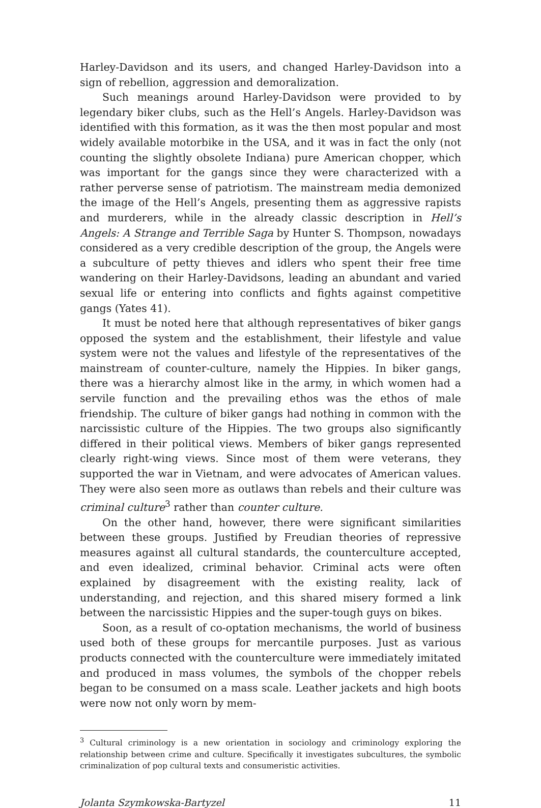Harley-Davidson and its users, and changed Harley-Davidson into a sign of rebellion, aggression and demoralization.
Such meanings around Harley-Davidson were provided to by legendary biker clubs, such as the Hell’s Angels. Harley-Davidson was identified with this formation, as it was the then most popular and most widely available motorbike in the USA, and it was in fact the only (not counting the slightly obsolete Indiana) pure American chopper, which was important for the gangs since they were characterized with a rather perverse sense of patriotism. The mainstream media demonized the image of the Hell’s Angels, presenting them as aggressive rapists and murderers, while in the already classic description in Hell’s Angels: A Strange and Terrible Saga by Hunter S. Thompson, nowadays considered as a very credible description of the group, the Angels were a subculture of petty thieves and idlers who spent their free time wandering on their Harley-Davidsons, leading an abundant and varied sexual life or entering into conflicts and fights against competitive gangs (Yates 41).
It must be noted here that although representatives of biker gangs opposed the system and the establishment, their lifestyle and value system were not the values and lifestyle of the representatives of the mainstream of counter-culture, namely the Hippies. In biker gangs, there was a hierarchy almost like in the army, in which women had a servile function and the prevailing ethos was the ethos of male friendship. The culture of biker gangs had nothing in common with the narcissistic culture of the Hippies. The two groups also significantly differed in their political views. Members of biker gangs represented clearly right-wing views. Since most of them were veterans, they supported the war in Vietnam, and were advocates of American values. They were also seen more as outlaws than rebels and their culture was criminal culture<sup>3</sup> rather than counter culture.
On the other hand, however, there were significant similarities between these groups. Justified by Freudian theories of repressive measures against all cultural standards, the counterculture accepted, and even idealized, criminal behavior. Criminal acts were often explained by disagreement with the existing reality, lack of understanding, and rejection, and this shared misery formed a link between the narcissistic Hippies and the super-tough guys on bikes.
Soon, as a result of co-optation mechanisms, the world of business used both of these groups for mercantile purposes. Just as various products connected with the counterculture were immediately imitated and produced in mass volumes, the symbols of the chopper rebels began to be consumed on a mass scale. Leather jackets and high boots were now not only worn by mem-
<sup>3</sup> Cultural criminology is a new orientation in sociology and criminology exploring the relationship between crime and culture. Specifically it investigates subcultures, the symbolic criminalization of pop cultural texts and consumeristic activities.
Jolanta Szymkowska-Bartyzel 11